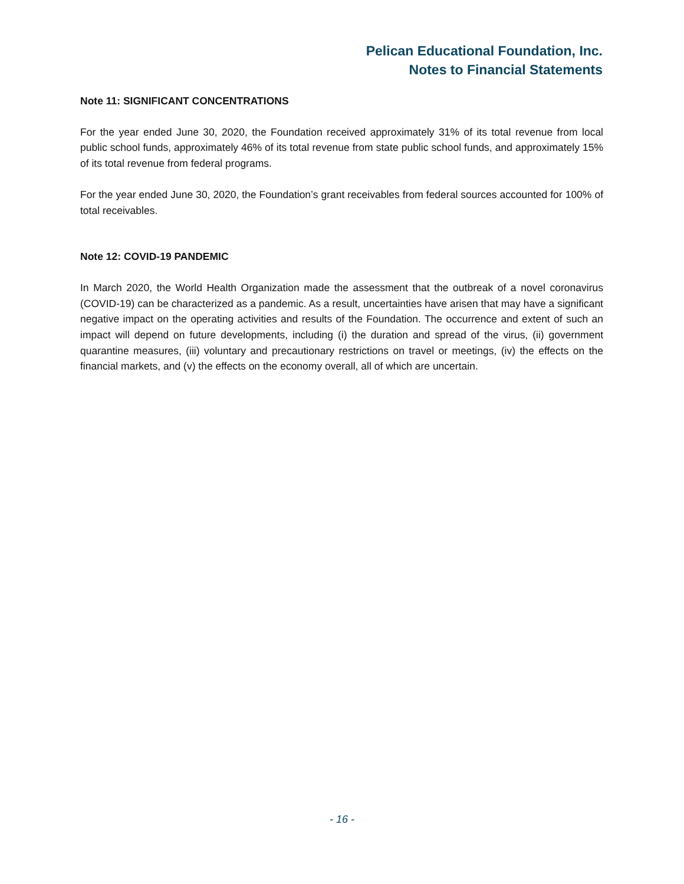Pelican Educational Foundation, Inc.
Notes to Financial Statements
Note 11: SIGNIFICANT CONCENTRATIONS
For the year ended June 30, 2020, the Foundation received approximately 31% of its total revenue from local public school funds, approximately 46% of its total revenue from state public school funds, and approximately 15% of its total revenue from federal programs.
For the year ended June 30, 2020, the Foundation’s grant receivables from federal sources accounted for 100% of total receivables.
Note 12: COVID-19 PANDEMIC
In March 2020, the World Health Organization made the assessment that the outbreak of a novel coronavirus (COVID-19) can be characterized as a pandemic. As a result, uncertainties have arisen that may have a significant negative impact on the operating activities and results of the Foundation. The occurrence and extent of such an impact will depend on future developments, including (i) the duration and spread of the virus, (ii) government quarantine measures, (iii) voluntary and precautionary restrictions on travel or meetings, (iv) the effects on the financial markets, and (v) the effects on the economy overall, all of which are uncertain.
- 16 -